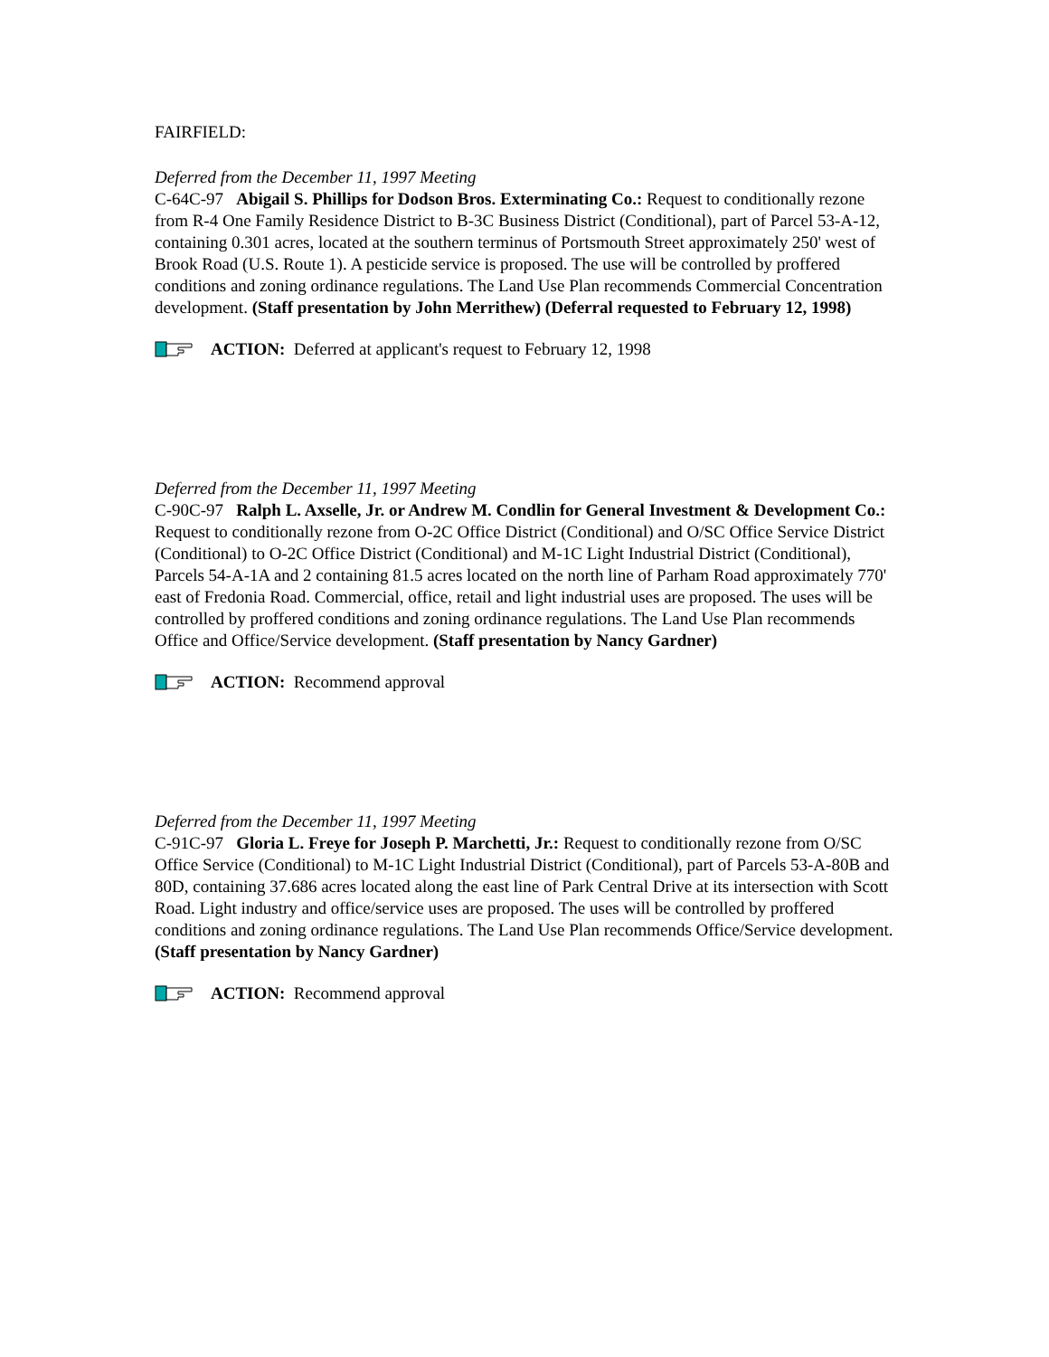FAIRFIELD:
Deferred from the December 11, 1997 Meeting
C-64C-97 Abigail S. Phillips for Dodson Bros. Exterminating Co.: Request to conditionally rezone from R-4 One Family Residence District to B-3C Business District (Conditional), part of Parcel 53-A-12, containing 0.301 acres, located at the southern terminus of Portsmouth Street approximately 250' west of Brook Road (U.S. Route 1). A pesticide service is proposed. The use will be controlled by proffered conditions and zoning ordinance regulations. The Land Use Plan recommends Commercial Concentration development. (Staff presentation by John Merrithew) (Deferral requested to February 12, 1998)
ACTION: Deferred at applicant's request to February 12, 1998
Deferred from the December 11, 1997 Meeting
C-90C-97 Ralph L. Axselle, Jr. or Andrew M. Condlin for General Investment & Development Co.: Request to conditionally rezone from O-2C Office District (Conditional) and O/SC Office Service District (Conditional) to O-2C Office District (Conditional) and M-1C Light Industrial District (Conditional), Parcels 54-A-1A and 2 containing 81.5 acres located on the north line of Parham Road approximately 770' east of Fredonia Road. Commercial, office, retail and light industrial uses are proposed. The uses will be controlled by proffered conditions and zoning ordinance regulations. The Land Use Plan recommends Office and Office/Service development. (Staff presentation by Nancy Gardner)
ACTION: Recommend approval
Deferred from the December 11, 1997 Meeting
C-91C-97 Gloria L. Freye for Joseph P. Marchetti, Jr.: Request to conditionally rezone from O/SC Office Service (Conditional) to M-1C Light Industrial District (Conditional), part of Parcels 53-A-80B and 80D, containing 37.686 acres located along the east line of Park Central Drive at its intersection with Scott Road. Light industry and office/service uses are proposed. The uses will be controlled by proffered conditions and zoning ordinance regulations. The Land Use Plan recommends Office/Service development. (Staff presentation by Nancy Gardner)
ACTION: Recommend approval